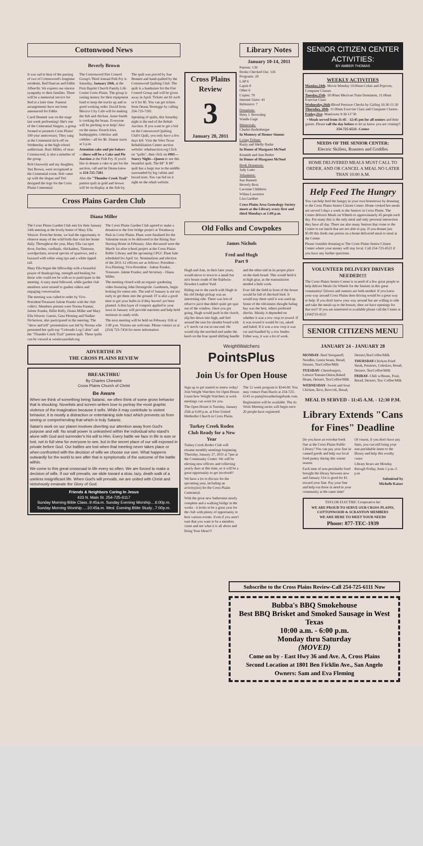Cottonwood News
Beverly Brown
It was sad to hear of the passing of two of Cottonwood's longtime residents, Red Duncan and Eddie Albrecht. We express our sincere sympathy to their families. There will be a memorial service for Red at a later time. Funeral arrangements have not been announced for Eddie.
Carol Bennett was on the stage last week performing! She's one of the Centennial Singers, a group formed to promote Cross Plains' 100 year anniversary. They sang at the Centennial kick-off on Wednesday at the high school auditorium. Russ Miller, of near-Cottonwood, is also a member of the group.
Bob Ossowski and my daughter, Teri Brown, were recognized at the Centennial event. Bob came up with the slogan and Teri designed the logo for the Cross Plains Centennial.
The Cottonwood Fire Control Group's Third Annual Fish Fry is Saturday, January 29th, at the First Baptist Church Family Life Center Cross Plains. The group is raising money for their equipment fund to keep the trucks up and in good working order. David from Mexico City Cafe will be making the fish and chicken. Arnie Smith is cooking the beans. Everyone will be pitching in to help! Also on the menu: French fries, hushpuppies, coleslaw and cobbler—all for $6. Dinner starts at 5 p.m.
Attention cake and pie bakers—there will be a Cake and Pie Auction at the Fish Fry. If you'd like to donate a cake or pie for the auction, call and let Deana know at 254-725-7281.
Also the "Thunder Creek Trail" pattern quilt in gold and brown will be on display at the fish fry. The quilt was pieced by Sue Bennett and hand-quilted by the Cottonwood Quilting Club. The quilt is a fundraiser for the Fire Control Group and will be given away in April. Tickets are $1 each or 6 for $5. You can get tickets from Deana Terstegge by calling 254-725-7281.
Speaking of quilts, this Saturday night is the end of the Rehab Auction. If you want to get a bid on the Cottonwood Quilting Club's Quilt, you only have a few days left. Visit the West Texas Rehabilitation Center auction website: rehabauction.org Click on "quilts", then click on #901—Starry Night—Queen to see this beautiful quilt. The 88" X 88" quilt has a large star in the middle surrounded by log cabins and boxed stars. You can bid on it right on the rehab website.
Cross Plains Garden Club
Diana Miller
The Cross Plains Garden Club met for their January 14th meeting at the lovely home of Mary Ella Weaver. From her home, we had the opportunity to observe many of the wild birds that visit her home daily. Throughout the year, Mary Ella can spot dove, finches, cardinals, chickadees, Titmouse, woodpeckers, several species of sparrows, and a buzzard with white wing tips and a white tipped tail.
Mary Ella began the fellowship with a beautiful prayer of thanksgiving, strength and healing for those who could not be with us to participate in the meeting. A tasty meal followed, while garden club members were treated to garden videos and engaging conversation.
The meeting was called to order by Vice-President/Treasurer Julene Franke with the club collect. Members present were Norma Farmer, Julene Franke, Billie Kelly, Diana Miller and Mary Ella Weaver. Guests, Gina Fleming and Nadine Nickerson, also participated in the meeting. The "show and tell" presentation was led by Norma who presented her quilt top "Colorado Log Cabin" and the "Thunder Creek Trail" pattern quilt. These quilts can be viewed at westtexasrehab.org.
The Cross Plains Garden Club agreed to make a donation to the foot bridge project at Treadaway Park in Cross Plains. Plans were finalized for the Valentine treats to be delivered to the Rising Star Nursing Home in February. Also discussed were the March 1st after school project at the Cross Plains Public Library and the upcoming CPGC Plant Sale scheduled for April 1st. Nominations and election of the 2011-12 officers are as follows: President - Eva Fleming; Vice-President - Julene Franke; Treasurer- Julene Franke; and Secretary - Diana Miller.
The meeting closed with an organic gardening video featuring John Dromgoole. Gardeners, begin looking for onion sets. The end of January is not too early to get them into the ground. IT is also a good time to get your bulbs in if they haven't yet been planted. A thin layer of compost applied to your lawn in January will provide nutrients and help hold moisture in sandy soils.
The next meeting will be held on February 11th at 1:00 p.m. Visitors are welcome. Please contact us at (254) 725-7434 for more information
ADVERTISE IN
THE CROSS PLAINS REVIEW
BREAKTHRU
By Charles Chesshir
Cross Plains Church of Christ
Be Aware
When we think of something being Satanic, we often think of some gross behavior that is shocking. Novelists and screen writers love to portray the most graphic violence of the imagination because it sells. While it may contribute to violent behavior, it is mostly a distraction or entertaining side tract which prevents us from seeing or comprehending that which is truly Satanic.
Satan's work on our planet involves diverting our attention away from God's purpose and will. No small power is unleashed within the individual who stand's alone with God and surrender's his will to Him. Every battle we face in life is won or lost, not in full view for everyone to see, but in the secret place of our will exposed in private before God. Our battles are lost when that meeting never takes place or when confronted with the decision of wills we choose our own. What happens outwardly for the world to see after that is symptomatic of the outcome of the battle within.
We come to this great crossroad in life every so often. We are forced to make a decision of wills. If our will prevails, we slide toward a slow, lazy, death walk of a useless insignificant life. When God's will prevails, we are united with Christ and victoriously emanate the Glory of God.
Friends & Neighbors Caring In Jesus
433 N. Main St. 254-725-6117
Sunday Morning Bible Class..9:45a.m. Sunday Evening Worship....6:00p.m.
Sunday Morning Worship.....10:45a.m. Wed. Evening Bible Study...7:00p.m.
Cross Plains Review
3
January 20, 2011
Library Notes
January 10-14, 2011
Patrons: 139
Books Checked Out: 126
Programs: 20
LAP 6
Lapsit 8
Other 6
Copies: 79
Internet Users: 41
Reference: 7
Donations:
Betty J. Browning
Wanda Gage
Memorials:
Charles Rodenberger
In Memory of Homer Simons
Living Tribute:
Rusty and Shelly Burke
In Honor of Margaret McNeel
Kennith and Ann Beeler
In Honor of Margaret McNeel
Book Donations:
Judy Luter
Volunteers:
Sue Bennett
Beverly Ross
Lavonne Childress
Wilma Lawrence
Lisa Gardner
Cross Plains Area Genealogy Society meets at the Library every first and third Mondays at 1:00 p.m.
Old Folks and Cowpokes
James Nichols
Fred and Hugh
Part 9
Hugh and Ann, in their later years, would move to town to a small but nice house south of the Baldwin-Bowden Lumber Yard.
Riding out to the ranch with Hugh in his old Dodge pickup was an interesting ride. There was lots of tobacco juice that didn't quite get spat out of the window. Once you got going, Hugh would push in the clutch, slip her down into high, and feel around the seat for slender board with a V notch cut out in one end. He would slip the notched end under the knob on the four speed shifting handle and the other end in its proper place on the dash board. This would hold it in high gear, as the transmission needed a little work.
Ever fall the field in front of the house would be full of shocked feed. It would stay there until it was used up. Some of the old-timers thought baling hay was the best, others preferred shocks. Mainly it depended on whether it was a row crop or sowed. If it was sowed it would be cut, raked and baled. If it was a row crop it was cut and bundled by a row binder. Either way, it was a lot of work.
WeightWatchers
PointsPlus
Join Us for Open House
Sign up to get started or renew today! Join Weight Watchers for Open House. Learn how Weight Watchers at work meetings can work for you.
The Open House is Tuesday, January 25th at 6:00 p.m. at First United Methodist Church in Cross Plains.
The 12 week program is $144.00. You may contact Pam Harris at 254-725-6141 or pam@texasheritagebank.com.
Registration will be available. The At Work Meeting series will begin once 20 people have registered.
Turkey Creek Rodeo Club Ready for a New Year
Turkey Creek Rodeo Club will resume monthly meetings beginning Thursday, January 27, 2011 at 7pm at the Community Center. We will be electing new officers and collecting yearly dues at this time, so it will be a great opportunity to get involved!!
We have a lot to discuss for the upcoming year, including an activity(ies) for the Cross Plains Centennial.
With the great new bathrooms nearly complete and a walking bridge in the works - it looks to be a great year for the club with plenty of opportunity to host various events. Even if you aren't sure that you want to be a member, come and see what it is all about and Bring Your Ideas!!!
SENIOR CITIZEN CENTER ACTIVITIES:
BY AMBER THOMAS
WEEKLY ACTIVITIES
Monday,24th- Movie Monday 10:00am Cokes and Popcorn, Computer Classes
Tuesday,25th- 10:00am Mexican Train Dominoes, 11:00am Exercise Class
Wednesday,26th-Blood Pressure Checks by Girling 10:30-11:30
Thursday, 20th- 11:00am Exercise Class and Computer Classes.
Friday,21st- Manicures 9:30-11"30
• Meals served from 11:45 - 12:45 pm for all seniors and their guests. Please call the day before to let us know you are coming!!
254-725-6521- Center
NEEDS OF THE SENIOR CENTER:
Electric Skillets, Roasters and Griddles
HOME DELIVERED MEALS MUST CALL TO ORDER, AND OR CANCEL A MEAL NO LATER THAN 10:00 A.M.
Help Feed The Hungry
You can help feed the hungry in your own hometown by donating to the Cross Plains Senior Citizen Center. Home cooked hot meals are served 5 days a week to the Seniors in Cross Plains. The Center delivers Meals on Wheels to approximately 45 people each day. For many this is the only meal and only personal interaction they have all day. There are also many Seniors that come to the Center to eat lunch that are not able to pay. If you donate just $5.00 this feeds one person on a home delivered meal or meal at the Center.
Please consider donating to The Cross Plains Senior Citizen Center where your money will stay local. Call 254-725-6521 if you have any further questions.
VOLUNTEER DELIVERY DRIVERS NEEDED!!!!
The Cross Plains Senior Center is in need of a few great people to help deliver Meals On Wheels for the Seniors in this great community! Drivers and runners are both needed. If you know your way around Cross Plains then driving would be a great way to help. If you don't know your way around but are willing to ride and take the meals up to the houses, then we have openings for that too!! If you are interested or available please call the Center at (254)725-6521
SENIOR CITIZENS MENU
JANUARY 24 - JANUARY 28
MONDAY- Beef Stroganoff, Noodles, Green beans, Bread, Dessert, Tea/Coffee/Milk
TUESDAY- Cheesburgers, Lettuce/Tomato/Onion,Baked Beans, Dessert, Tea/Coffee/Milk
WEDNESDAY- Sweet and Sour Chicken, Rice, Broccoli, Bread, Dessert,Tea/Coffee/Milk
THURSDAY-Chicken Fried Steak, Potatoes, Coleslaw, Bread, Dessert, Tea/Coffee/Milk
FRIDAY- Chili w/Beans, Fruit, Bread, Dessert, Tea/ Coffee/Milk
MEAL IS SERVED - 11:45 A.M. - 12:30 P.M.
Library Extends "Cans for Fines" Deadline
Do you have an overdue book fine at the Cross Plains Public Library? You can pay your fine in canned goods and help our local food pantry during this winter season.
Each item of non-perishable food brought the library between now and January 31st is good for $1 toward your fine. Pay your fine and help out those in need in your community at the same time!
Of course, if you don't have any fines, you can still bring your non-perishable items to the library and help this worthy cause.
Library hours are Monday through Friday, from 1 p.m.-5 p.m.
Submitted by
Michelle Kaiser
TAYLOR ELECTRIC Cooperative Inc
WE ARE PROUD TO SERVE OUR CROSS PLAINS, COTTONWOOD & SCRANTON MEMBERS
WE ARE HERE TO MEET YOUR NEEDS
Phone: 877-TEC-1939
Subscribe to the Cross Plains Review-Call 254-725-6111 Now
Bubba's BBQ Smokehouse
Best BBQ Brisket and Smoked Sausage in West Texas
10:00 a.m. - 6:00 p.m.
Monday thru Saturday
(MOVED)
Come on by - East Hwy 36 and Ave. A, Cross Plains
Second Location at 1801 Ben Ficklin Ave., San Angelo
Owners: Sam and Eva Fleming